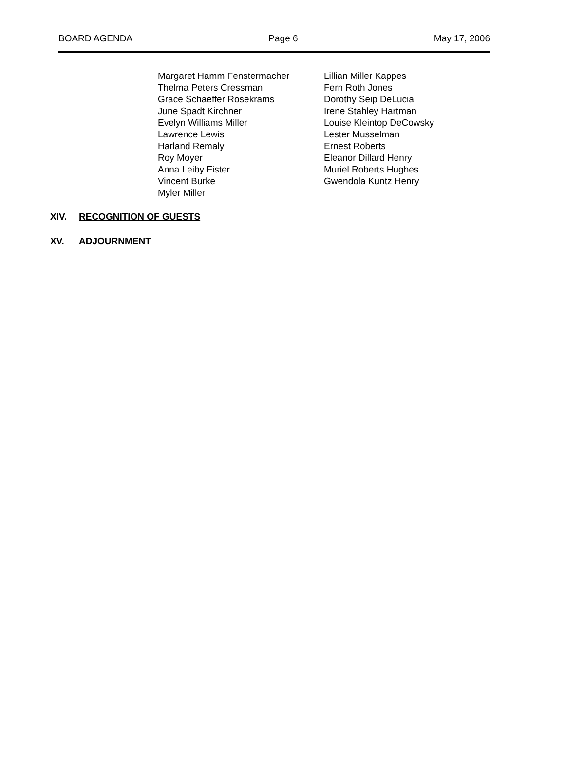BOARD AGENDA Page 6 May 17, 2006
Margaret Hamm Fenstermacher
Thelma Peters Cressman
Grace Schaeffer Rosekrams
June Spadt Kirchner
Evelyn Williams Miller
Lawrence Lewis
Harland Remaly
Roy Moyer
Anna Leiby Fister
Vincent Burke
Myler Miller
Lillian Miller Kappes
Fern Roth Jones
Dorothy Seip DeLucia
Irene Stahley Hartman
Louise Kleintop DeCowsky
Lester Musselman
Ernest Roberts
Eleanor Dillard Henry
Muriel Roberts Hughes
Gwendola Kuntz Henry
XIV. RECOGNITION OF GUESTS
XV. ADJOURNMENT